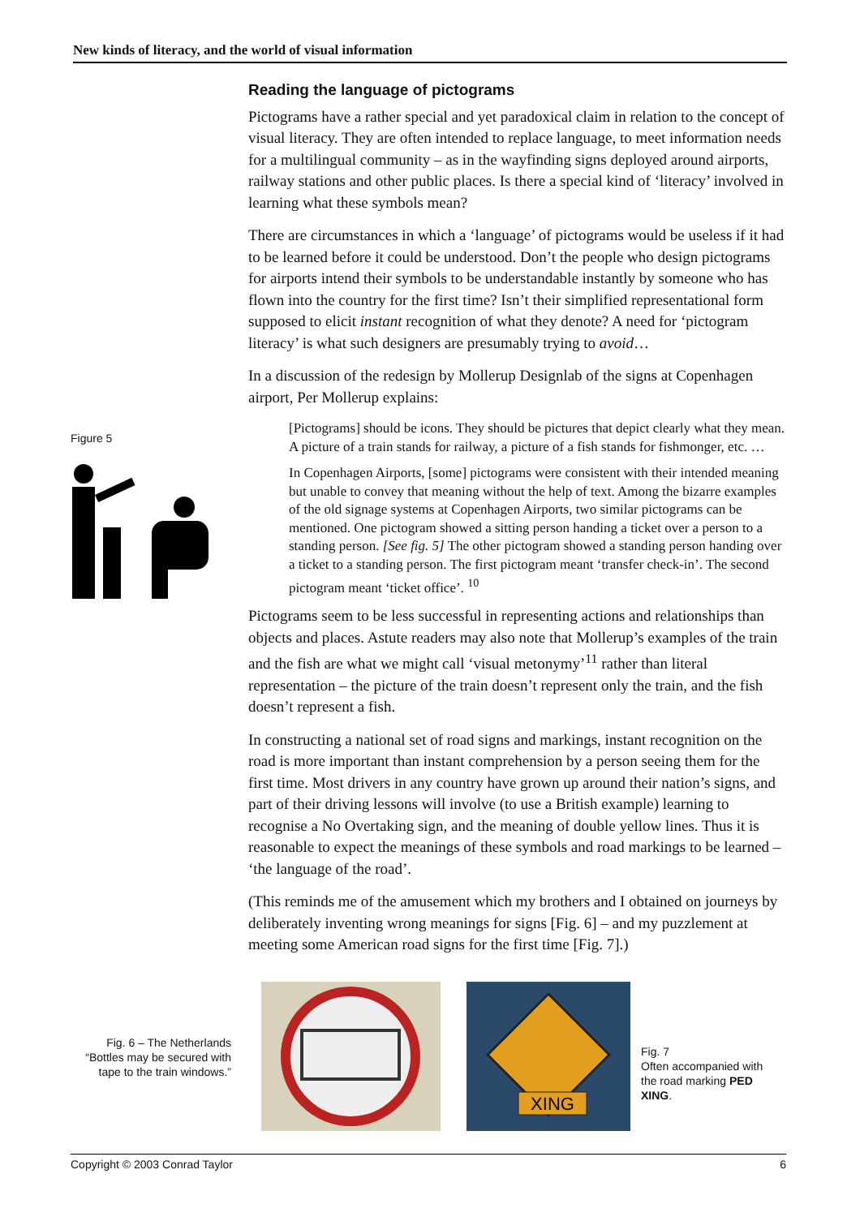New kinds of literacy, and the world of visual information
Reading the language of pictograms
Pictograms have a rather special and yet paradoxical claim in relation to the concept of visual literacy. They are often intended to replace language, to meet information needs for a multilingual community – as in the wayfinding signs deployed around airports, railway stations and other public places. Is there a special kind of ‘literacy’ involved in learning what these symbols mean?
There are circumstances in which a ‘language’ of pictograms would be useless if it had to be learned before it could be understood. Don’t the people who design pictograms for airports intend their symbols to be understandable instantly by someone who has flown into the country for the first time? Isn’t their simplified representational form supposed to elicit instant recognition of what they denote? A need for ‘pictogram literacy’ is what such designers are presumably trying to avoid…
In a discussion of the redesign by Mollerup Designlab of the signs at Copenhagen airport, Per Mollerup explains:
[Pictograms] should be icons. They should be pictures that depict clearly what they mean. A picture of a train stands for railway, a picture of a fish stands for fishmonger, etc. …
In Copenhagen Airports, [some] pictograms were consistent with their intended meaning but unable to convey that meaning without the help of text. Among the bizarre examples of the old signage systems at Copenhagen Airports, two similar pictograms can be mentioned. One pictogram showed a sitting person handing a ticket over a person to a standing person. [See fig. 5] The other pictogram showed a standing person handing over a ticket to a standing person. The first pictogram meant ‘transfer check-in’. The second pictogram meant ‘ticket office’. <sup>10</sup>
Pictograms seem to be less successful in representing actions and relationships than objects and places. Astute readers may also note that Mollerup’s examples of the train and the fish are what we might call ‘visual metonymy’<sup>11</sup> rather than literal representation – the picture of the train doesn’t represent only the train, and the fish doesn’t represent a fish.
In constructing a national set of road signs and markings, instant recognition on the road is more important than instant comprehension by a person seeing them for the first time. Most drivers in any country have grown up around their nation’s signs, and part of their driving lessons will involve (to use a British example) learning to recognise a No Overtaking sign, and the meaning of double yellow lines. Thus it is reasonable to expect the meanings of these symbols and road markings to be learned – ‘the language of the road’.
(This reminds me of the amusement which my brothers and I obtained on journeys by deliberately inventing wrong meanings for signs [Fig. 6] – and my puzzlement at meeting some American road signs for the first time [Fig. 7].)
Figure 5
Fig. 6 – The Netherlands
“Bottles may be secured with tape to the train windows.”
XING
Fig. 7
Often accompanied with the road marking PED XING.
Copyright © 2003 Conrad Taylor 6